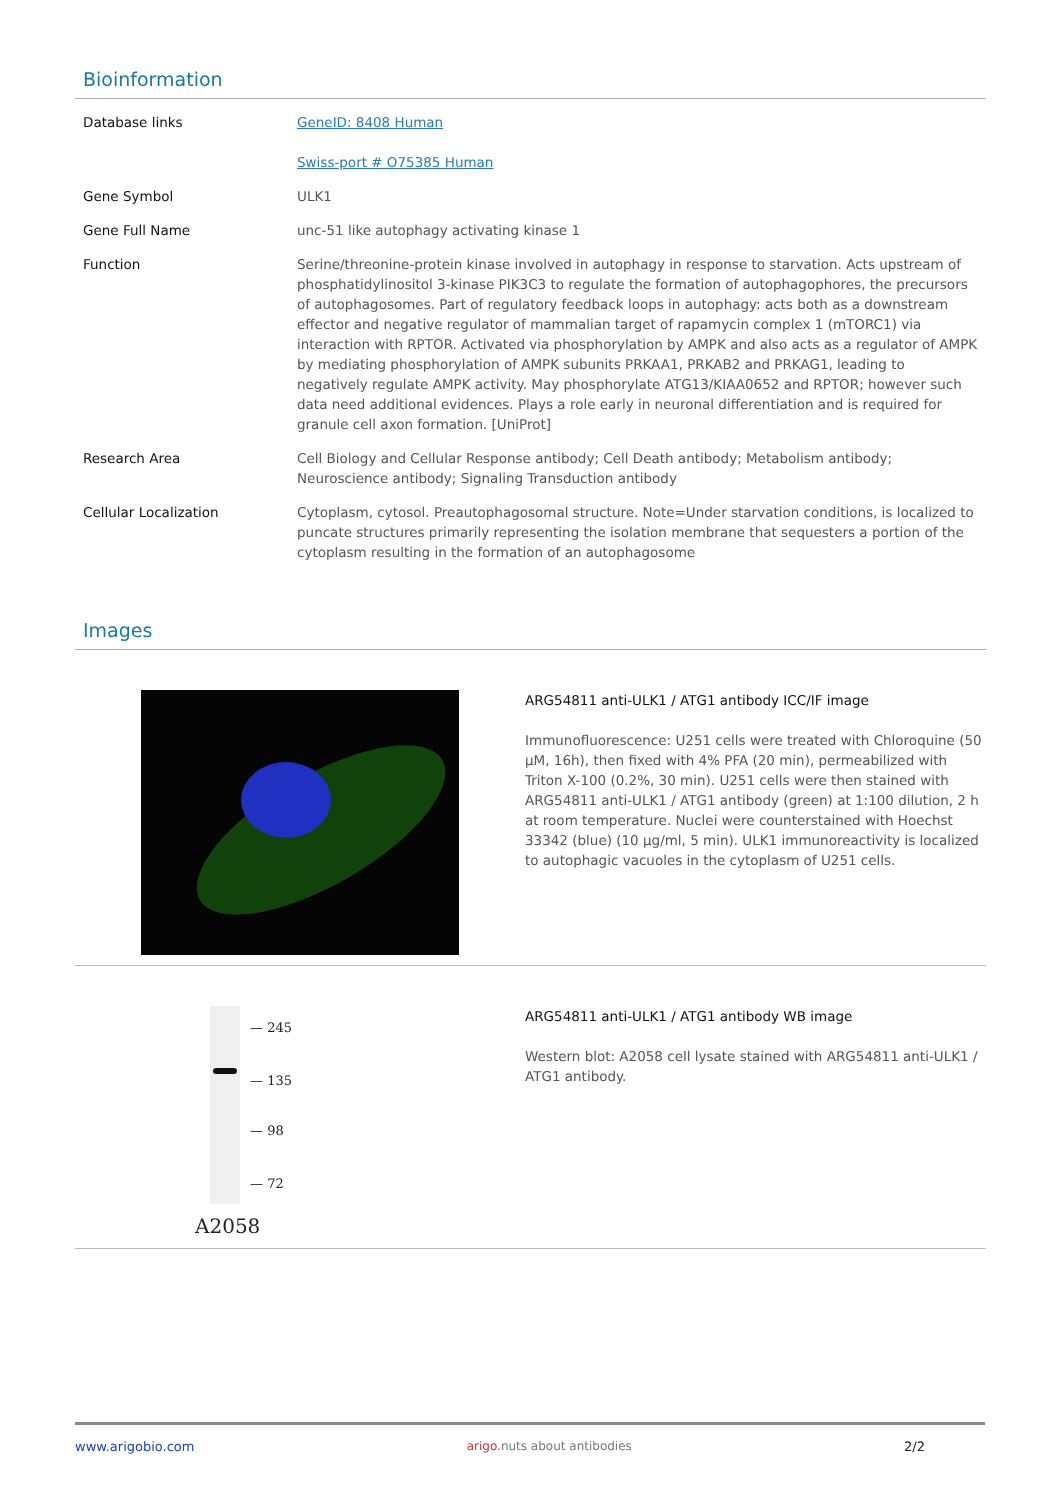Bioinformation
| Database links | GeneID: 8408 Human Swiss-port # O75385 Human |
| Gene Symbol | ULK1 |
| Gene Full Name | unc-51 like autophagy activating kinase 1 |
| Function | Serine/threonine-protein kinase involved in autophagy in response to starvation. Acts upstream of phosphatidylinositol 3-kinase PIK3C3 to regulate the formation of autophagophores, the precursors of autophagosomes. Part of regulatory feedback loops in autophagy: acts both as a downstream effector and negative regulator of mammalian target of rapamycin complex 1 (mTORC1) via interaction with RPTOR. Activated via phosphorylation by AMPK and also acts as a regulator of AMPK by mediating phosphorylation of AMPK subunits PRKAA1, PRKAB2 and PRKAG1, leading to negatively regulate AMPK activity. May phosphorylate ATG13/KIAA0652 and RPTOR; however such data need additional evidences. Plays a role early in neuronal differentiation and is required for granule cell axon formation. [UniProt] |
| Research Area | Cell Biology and Cellular Response antibody; Cell Death antibody; Metabolism antibody; Neuroscience antibody; Signaling Transduction antibody |
| Cellular Localization | Cytoplasm, cytosol. Preautophagosomal structure. Note=Under starvation conditions, is localized to puncate structures primarily representing the isolation membrane that sequesters a portion of the cytoplasm resulting in the formation of an autophagosome |
Images
ARG54811 anti-ULK1 / ATG1 antibody ICC/IF image
Immunofluorescence: U251 cells were treated with Chloroquine (50 µM, 16h), then fixed with 4% PFA (20 min), permeabilized with Triton X-100 (0.2%, 30 min). U251 cells were then stained with ARG54811 anti-ULK1 / ATG1 antibody (green) at 1:100 dilution, 2 h at room temperature. Nuclei were counterstained with Hoechst 33342 (blue) (10 µg/ml, 5 min). ULK1 immunoreactivity is localized to autophagic vacuoles in the cytoplasm of U251 cells.
— 245
— 135
— 98
— 72
A2058
ARG54811 anti-ULK1 / ATG1 antibody WB image
Western blot: A2058 cell lysate stained with ARG54811 anti-ULK1 / ATG1 antibody.
www.arigobio.com arigo.nuts about antibodies 2/2